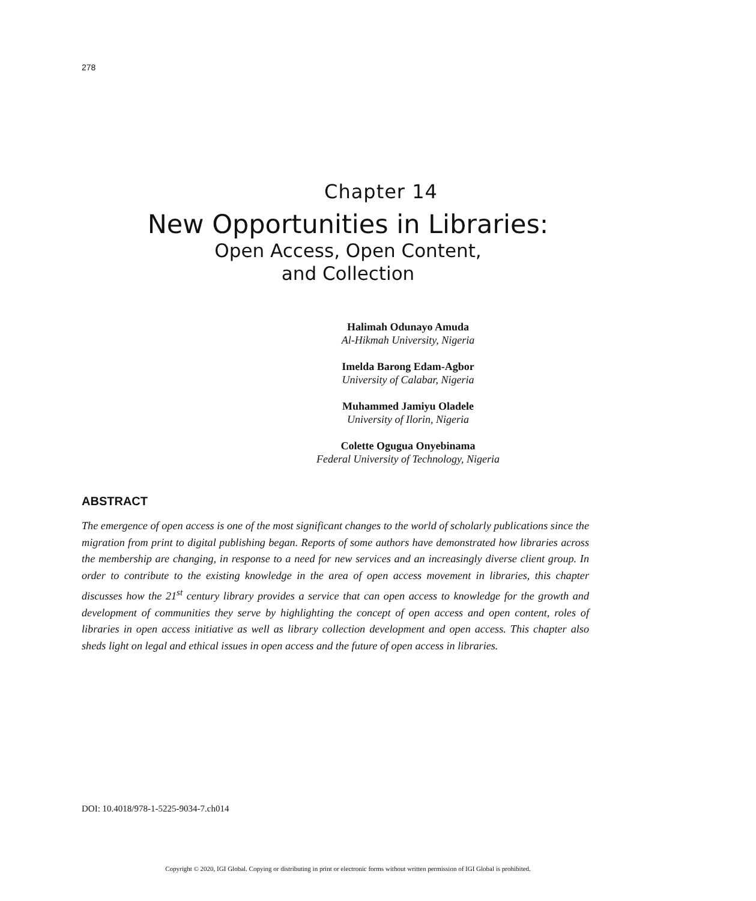278
Chapter 14
New Opportunities in Libraries:
Open Access, Open Content,
and Collection
Halimah Odunayo Amuda
Al-Hikmah University, Nigeria
Imelda Barong Edam-Agbor
University of Calabar, Nigeria
Muhammed Jamiyu Oladele
University of Ilorin, Nigeria
Colette Ogugua Onyebinama
Federal University of Technology, Nigeria
ABSTRACT
The emergence of open access is one of the most significant changes to the world of scholarly publications since the migration from print to digital publishing began. Reports of some authors have demonstrated how libraries across the membership are changing, in response to a need for new services and an increasingly diverse client group. In order to contribute to the existing knowledge in the area of open access movement in libraries, this chapter discusses how the 21<sup>st</sup> century library provides a service that can open access to knowledge for the growth and development of communities they serve by highlighting the concept of open access and open content, roles of libraries in open access initiative as well as library collection development and open access. This chapter also sheds light on legal and ethical issues in open access and the future of open access in libraries.
DOI: 10.4018/978-1-5225-9034-7.ch014
Copyright © 2020, IGI Global. Copying or distributing in print or electronic forms without written permission of IGI Global is prohibited.